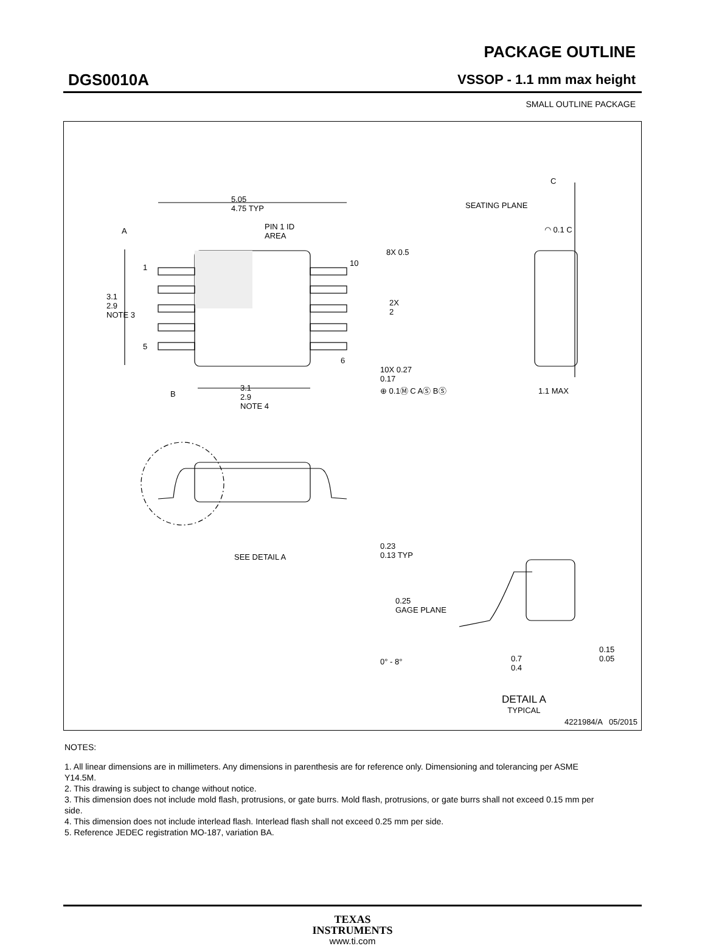PACKAGE OUTLINE
DGS0010A VSSOP - 1.1 mm max height
SMALL OUTLINE PACKAGE
5.05
4.75 TYP
A
PIN 1 ID
AREA
1 10
8X 0.5
3.1
2.9
NOTE 3
2X
2
5
6
10X 0.27
0.17
⊕ 0.1Ⓜ C AⓈ BⓈ
B
3.1
2.9
NOTE 4
C
SEATING PLANE
◠ 0.1 C
1.1 MAX
0.23
0.13 TYP
SEE DETAIL A
0.25
GAGE PLANE
0° - 8°
0.7
0.4
0.15
0.05
DETAIL A
TYPICAL
4221984/A 05/2015
NOTES:
1. All linear dimensions are in millimeters. Any dimensions in parenthesis are for reference only. Dimensioning and tolerancing per ASME Y14.5M.
2. This drawing is subject to change without notice.
3. This dimension does not include mold flash, protrusions, or gate burrs. Mold flash, protrusions, or gate burrs shall not exceed 0.15 mm per side.
4. This dimension does not include interlead flash. Interlead flash shall not exceed 0.25 mm per side.
5. Reference JEDEC registration MO-187, variation BA.
TEXAS
INSTRUMENTS
www.ti.com